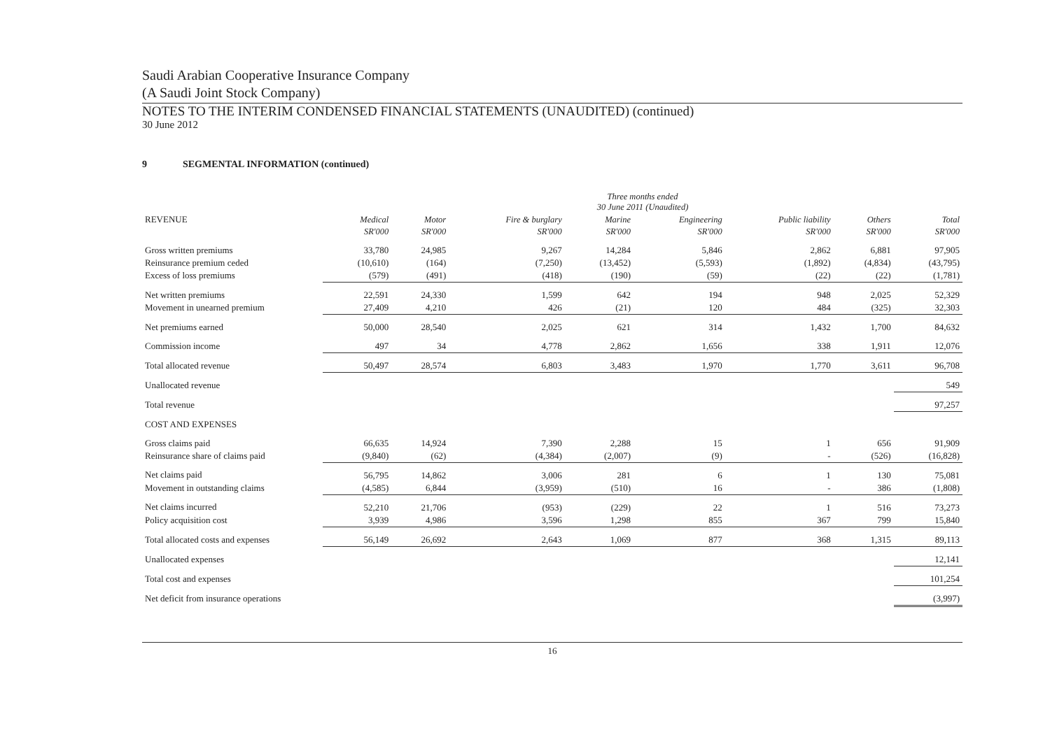Saudi Arabian Cooperative Insurance Company
(A Saudi Joint Stock Company)
NOTES TO THE INTERIM CONDENSED FINANCIAL STATEMENTS (UNAUDITED) (continued)
30 June 2012
9 SEGMENTAL INFORMATION (continued)
| | Three months ended 30 June 2011 (Unaudited) | | | | | | | |
| --- | --- | --- | --- | --- | --- | --- | --- | --- |
| REVENUE | Medical | Motor | Fire & burglary | Marine | Engineering | Public liability | Others | Total |
| | SR'000 | SR'000 | SR'000 | SR'000 | SR'000 | SR'000 | SR'000 | SR'000 |
| Gross written premiums | 33,780 | 24,985 | 9,267 | 14,284 | 5,846 | 2,862 | 6,881 | 97,905 |
| Reinsurance premium ceded | (10,610) | (164) | (7,250) | (13,452) | (5,593) | (1,892) | (4,834) | (43,795) |
| Excess of loss premiums | (579) | (491) | (418) | (190) | (59) | (22) | (22) | (1,781) |
| Net written premiums | 22,591 | 24,330 | 1,599 | 642 | 194 | 948 | 2,025 | 52,329 |
| Movement in unearned premium | 27,409 | 4,210 | 426 | (21) | 120 | 484 | (325) | 32,303 |
| Net premiums earned | 50,000 | 28,540 | 2,025 | 621 | 314 | 1,432 | 1,700 | 84,632 |
| Commission income | 497 | 34 | 4,778 | 2,862 | 1,656 | 338 | 1,911 | 12,076 |
| Total allocated revenue | 50,497 | 28,574 | 6,803 | 3,483 | 1,970 | 1,770 | 3,611 | 96,708 |
| Unallocated revenue | | | | | | | | 549 |
| Total revenue | | | | | | | | 97,257 |
| COST AND EXPENSES | | | | | | | | |
| Gross claims paid | 66,635 | 14,924 | 7,390 | 2,288 | 15 | 1 | 656 | 91,909 |
| Reinsurance share of claims paid | (9,840) | (62) | (4,384) | (2,007) | (9) | - | (526) | (16,828) |
| Net claims paid | 56,795 | 14,862 | 3,006 | 281 | 6 | 1 | 130 | 75,081 |
| Movement in outstanding claims | (4,585) | 6,844 | (3,959) | (510) | 16 | - | 386 | (1,808) |
| Net claims incurred | 52,210 | 21,706 | (953) | (229) | 22 | 1 | 516 | 73,273 |
| Policy acquisition cost | 3,939 | 4,986 | 3,596 | 1,298 | 855 | 367 | 799 | 15,840 |
| Total allocated costs and expenses | 56,149 | 26,692 | 2,643 | 1,069 | 877 | 368 | 1,315 | 89,113 |
| Unallocated expenses | | | | | | | | 12,141 |
| Total cost and expenses | | | | | | | | 101,254 |
| Net deficit from insurance operations | | | | | | | | (3,997) |
16